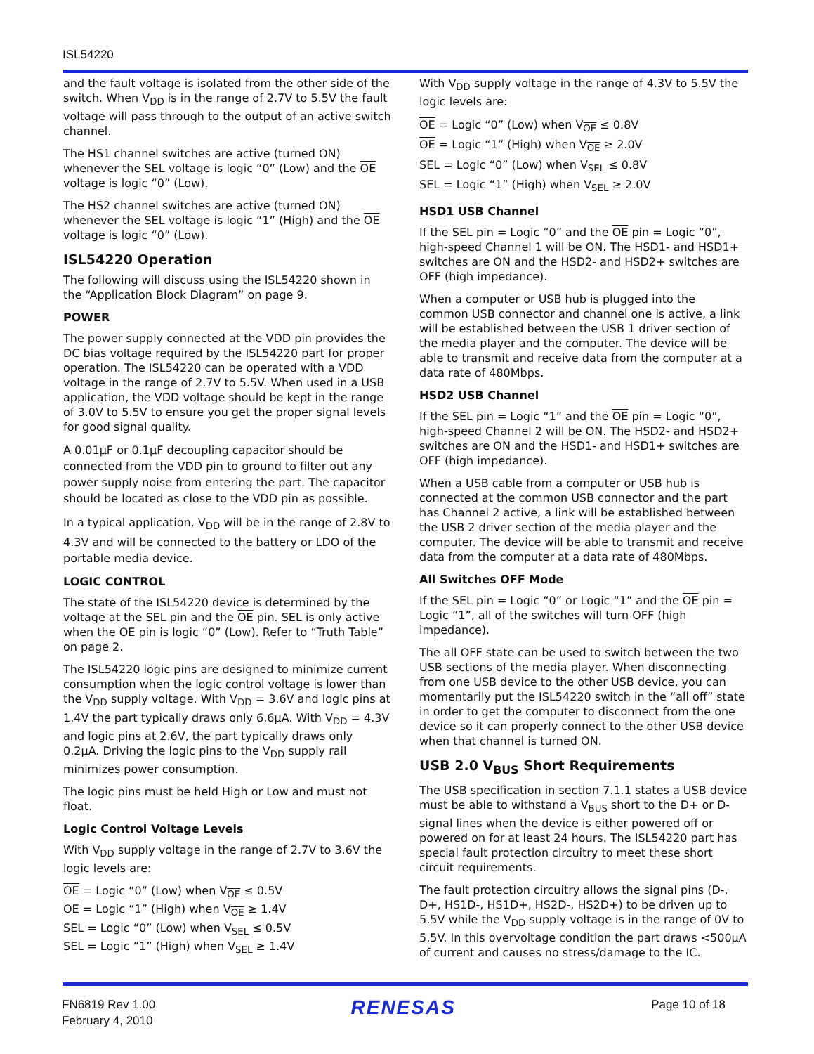ISL54220
and the fault voltage is isolated from the other side of the switch. When V<sub>DD</sub> is in the range of 2.7V to 5.5V the fault voltage will pass through to the output of an active switch channel.
The HS1 channel switches are active (turned ON) whenever the SEL voltage is logic “0” (Low) and the OE voltage is logic “0” (Low).
The HS2 channel switches are active (turned ON) whenever the SEL voltage is logic “1” (High) and the OE voltage is logic “0” (Low).
ISL54220 Operation
The following will discuss using the ISL54220 shown in the “Application Block Diagram” on page 9.
POWER
The power supply connected at the VDD pin provides the DC bias voltage required by the ISL54220 part for proper operation. The ISL54220 can be operated with a VDD voltage in the range of 2.7V to 5.5V. When used in a USB application, the VDD voltage should be kept in the range of 3.0V to 5.5V to ensure you get the proper signal levels for good signal quality.
A 0.01µF or 0.1µF decoupling capacitor should be connected from the VDD pin to ground to filter out any power supply noise from entering the part. The capacitor should be located as close to the VDD pin as possible.
In a typical application, V<sub>DD</sub> will be in the range of 2.8V to 4.3V and will be connected to the battery or LDO of the portable media device.
LOGIC CONTROL
The state of the ISL54220 device is determined by the voltage at the SEL pin and the OE pin. SEL is only active when the OE pin is logic “0” (Low). Refer to “Truth Table” on page 2.
The ISL54220 logic pins are designed to minimize current consumption when the logic control voltage is lower than the V<sub>DD</sub> supply voltage. With V<sub>DD</sub> = 3.6V and logic pins at 1.4V the part typically draws only 6.6µA. With V<sub>DD</sub> = 4.3V and logic pins at 2.6V, the part typically draws only 0.2µA. Driving the logic pins to the V<sub>DD</sub> supply rail minimizes power consumption.
The logic pins must be held High or Low and must not float.
Logic Control Voltage Levels
With V<sub>DD</sub> supply voltage in the range of 2.7V to 3.6V the logic levels are:
OE = Logic “0” (Low) when V<sub>OE</sub> ≤ 0.5V
OE = Logic “1” (High) when V<sub>OE</sub> ≥ 1.4V
SEL = Logic “0” (Low) when V<sub>SEL</sub> ≤ 0.5V
SEL = Logic “1” (High) when V<sub>SEL</sub> ≥ 1.4V
With V<sub>DD</sub> supply voltage in the range of 4.3V to 5.5V the logic levels are:
OE = Logic “0” (Low) when V<sub>OE</sub> ≤ 0.8V
OE = Logic “1” (High) when V<sub>OE</sub> ≥ 2.0V
SEL = Logic “0” (Low) when V<sub>SEL</sub> ≤ 0.8V
SEL = Logic “1” (High) when V<sub>SEL</sub> ≥ 2.0V
HSD1 USB Channel
If the SEL pin = Logic “0” and the OE pin = Logic “0”, high-speed Channel 1 will be ON. The HSD1- and HSD1+ switches are ON and the HSD2- and HSD2+ switches are OFF (high impedance).
When a computer or USB hub is plugged into the common USB connector and channel one is active, a link will be established between the USB 1 driver section of the media player and the computer. The device will be able to transmit and receive data from the computer at a data rate of 480Mbps.
HSD2 USB Channel
If the SEL pin = Logic “1” and the OE pin = Logic “0”, high-speed Channel 2 will be ON. The HSD2- and HSD2+ switches are ON and the HSD1- and HSD1+ switches are OFF (high impedance).
When a USB cable from a computer or USB hub is connected at the common USB connector and the part has Channel 2 active, a link will be established between the USB 2 driver section of the media player and the computer. The device will be able to transmit and receive data from the computer at a data rate of 480Mbps.
All Switches OFF Mode
If the SEL pin = Logic “0” or Logic “1” and the OE pin = Logic “1”, all of the switches will turn OFF (high impedance).
The all OFF state can be used to switch between the two USB sections of the media player. When disconnecting from one USB device to the other USB device, you can momentarily put the ISL54220 switch in the “all off” state in order to get the computer to disconnect from the one device so it can properly connect to the other USB device when that channel is turned ON.
USB 2.0 V<sub>BUS</sub> Short Requirements
The USB specification in section 7.1.1 states a USB device must be able to withstand a V<sub>BUS</sub> short to the D+ or D- signal lines when the device is either powered off or powered on for at least 24 hours. The ISL54220 part has special fault protection circuitry to meet these short circuit requirements.
The fault protection circuitry allows the signal pins (D-, D+, HS1D-, HS1D+, HS2D-, HS2D+) to be driven up to 5.5V while the V<sub>DD</sub> supply voltage is in the range of 0V to 5.5V. In this overvoltage condition the part draws <500µA of current and causes no stress/damage to the IC.
FN6819 Rev 1.00
February 4, 2010
RENESAS
Page 10 of 18